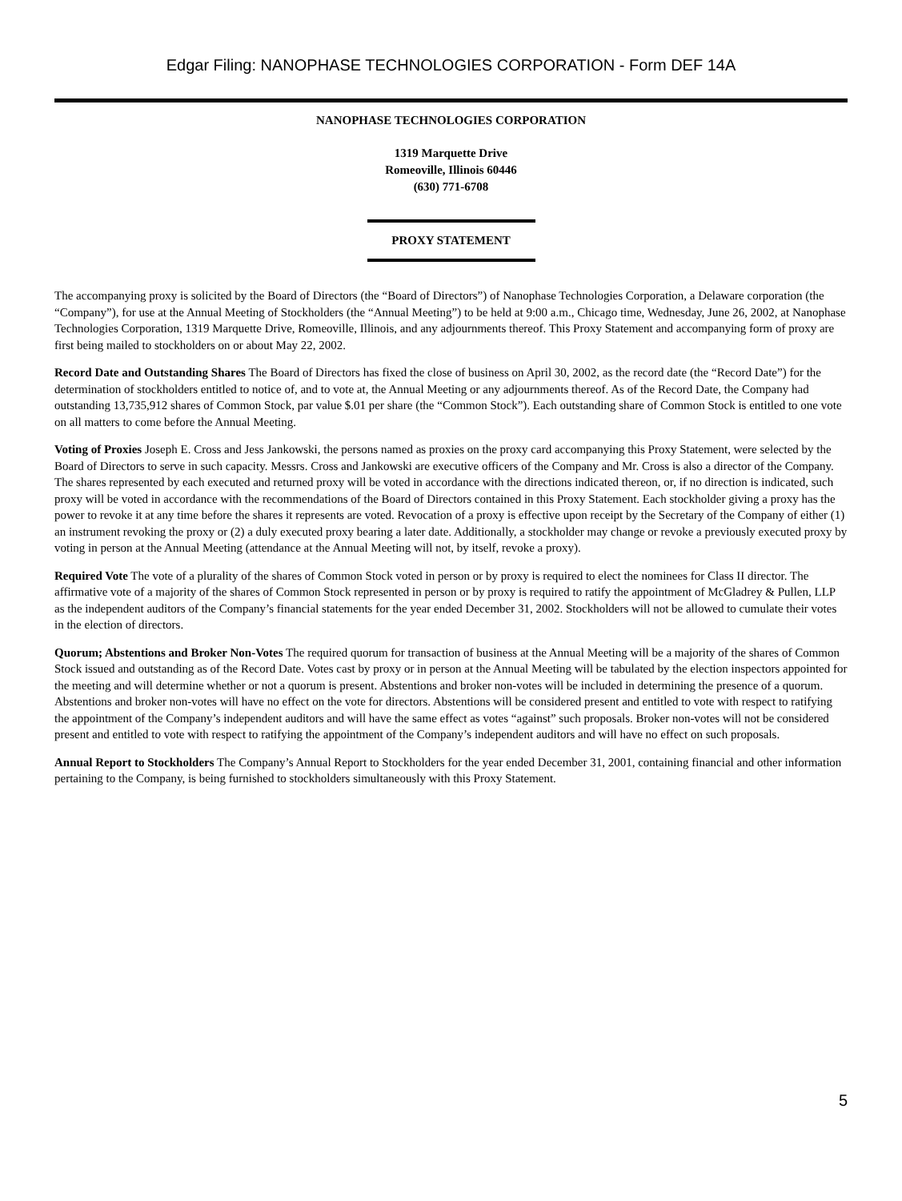Edgar Filing: NANOPHASE TECHNOLOGIES CORPORATION - Form DEF 14A
NANOPHASE TECHNOLOGIES CORPORATION
1319 Marquette Drive
Romeoville, Illinois 60446
(630) 771-6708
PROXY STATEMENT
The accompanying proxy is solicited by the Board of Directors (the “Board of Directors”) of Nanophase Technologies Corporation, a Delaware corporation (the “Company”), for use at the Annual Meeting of Stockholders (the “Annual Meeting”) to be held at 9:00 a.m., Chicago time, Wednesday, June 26, 2002, at Nanophase Technologies Corporation, 1319 Marquette Drive, Romeoville, Illinois, and any adjournments thereof. This Proxy Statement and accompanying form of proxy are first being mailed to stockholders on or about May 22, 2002.
Record Date and Outstanding Shares The Board of Directors has fixed the close of business on April 30, 2002, as the record date (the “Record Date”) for the determination of stockholders entitled to notice of, and to vote at, the Annual Meeting or any adjournments thereof. As of the Record Date, the Company had outstanding 13,735,912 shares of Common Stock, par value $.01 per share (the “Common Stock”). Each outstanding share of Common Stock is entitled to one vote on all matters to come before the Annual Meeting.
Voting of Proxies Joseph E. Cross and Jess Jankowski, the persons named as proxies on the proxy card accompanying this Proxy Statement, were selected by the Board of Directors to serve in such capacity. Messrs. Cross and Jankowski are executive officers of the Company and Mr. Cross is also a director of the Company. The shares represented by each executed and returned proxy will be voted in accordance with the directions indicated thereon, or, if no direction is indicated, such proxy will be voted in accordance with the recommendations of the Board of Directors contained in this Proxy Statement. Each stockholder giving a proxy has the power to revoke it at any time before the shares it represents are voted. Revocation of a proxy is effective upon receipt by the Secretary of the Company of either (1) an instrument revoking the proxy or (2) a duly executed proxy bearing a later date. Additionally, a stockholder may change or revoke a previously executed proxy by voting in person at the Annual Meeting (attendance at the Annual Meeting will not, by itself, revoke a proxy).
Required Vote The vote of a plurality of the shares of Common Stock voted in person or by proxy is required to elect the nominees for Class II director. The affirmative vote of a majority of the shares of Common Stock represented in person or by proxy is required to ratify the appointment of McGladrey & Pullen, LLP as the independent auditors of the Company’s financial statements for the year ended December 31, 2002. Stockholders will not be allowed to cumulate their votes in the election of directors.
Quorum; Abstentions and Broker Non-Votes The required quorum for transaction of business at the Annual Meeting will be a majority of the shares of Common Stock issued and outstanding as of the Record Date. Votes cast by proxy or in person at the Annual Meeting will be tabulated by the election inspectors appointed for the meeting and will determine whether or not a quorum is present. Abstentions and broker non-votes will be included in determining the presence of a quorum. Abstentions and broker non-votes will have no effect on the vote for directors. Abstentions will be considered present and entitled to vote with respect to ratifying the appointment of the Company’s independent auditors and will have the same effect as votes “against” such proposals. Broker non-votes will not be considered present and entitled to vote with respect to ratifying the appointment of the Company’s independent auditors and will have no effect on such proposals.
Annual Report to Stockholders The Company’s Annual Report to Stockholders for the year ended December 31, 2001, containing financial and other information pertaining to the Company, is being furnished to stockholders simultaneously with this Proxy Statement.
5